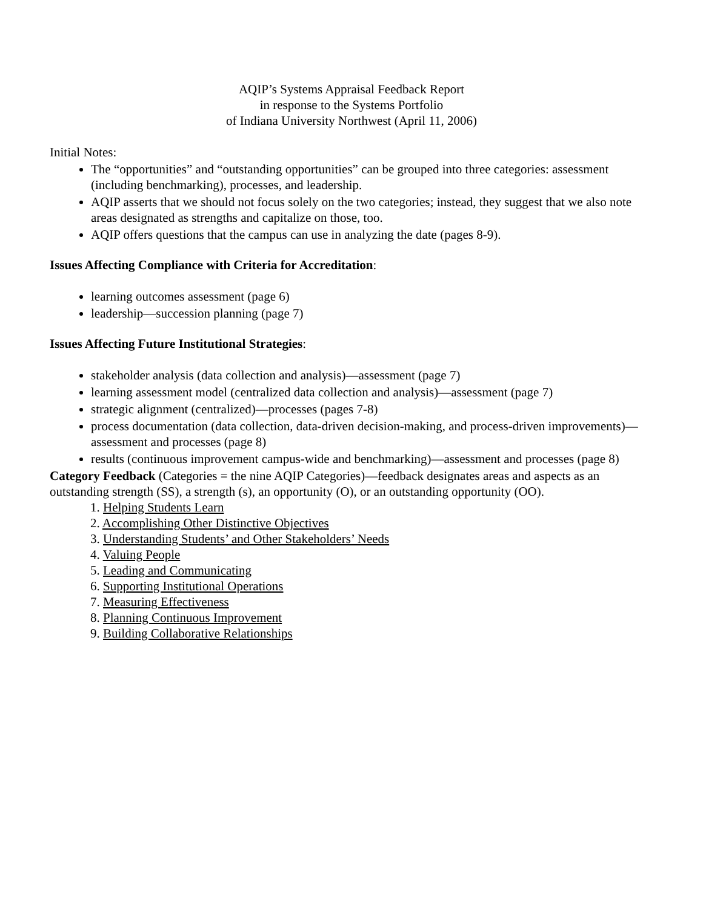AQIP’s Systems Appraisal Feedback Report
in response to the Systems Portfolio
of Indiana University Northwest (April 11, 2006)
Initial Notes:
The “opportunities” and “outstanding opportunities” can be grouped into three categories: assessment (including benchmarking), processes, and leadership.
AQIP asserts that we should not focus solely on the two categories; instead, they suggest that we also note areas designated as strengths and capitalize on those, too.
AQIP offers questions that the campus can use in analyzing the date (pages 8-9).
Issues Affecting Compliance with Criteria for Accreditation:
learning outcomes assessment (page 6)
leadership—succession planning (page 7)
Issues Affecting Future Institutional Strategies:
stakeholder analysis (data collection and analysis)—assessment (page 7)
learning assessment model (centralized data collection and analysis)—assessment (page 7)
strategic alignment (centralized)—processes (pages 7-8)
process documentation (data collection, data-driven decision-making, and process-driven improvements)—assessment and processes (page 8)
results (continuous improvement campus-wide and benchmarking)—assessment and processes (page 8)
Category Feedback (Categories = the nine AQIP Categories)—feedback designates areas and aspects as an outstanding strength (SS), a strength (s), an opportunity (O), or an outstanding opportunity (OO).
1. Helping Students Learn
2. Accomplishing Other Distinctive Objectives
3. Understanding Students’ and Other Stakeholders’ Needs
4. Valuing People
5. Leading and Communicating
6. Supporting Institutional Operations
7. Measuring Effectiveness
8. Planning Continuous Improvement
9. Building Collaborative Relationships